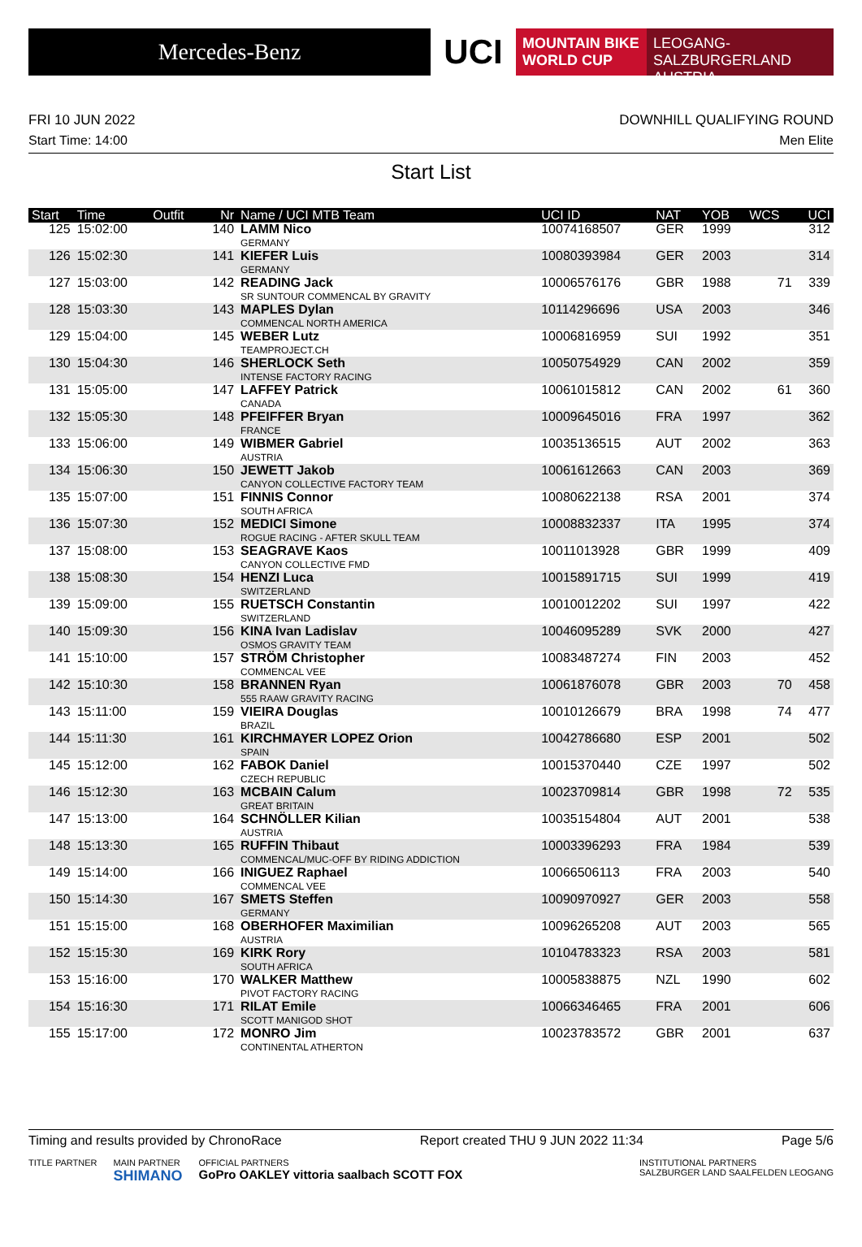Mercedes-Benz
UCI
MOUNTAIN BIKE
WORLD CUP
LEOGANG-SALZBURGERLAND
AUSTRIA
FRI 10 JUN 2022 DOWNHILL QUALIFYING ROUND
Start Time: 14:00 Men Elite
Start List
| Start | Time | Outfit | Nr | Name / UCI MTB Team | UCI ID | NAT | YOB | WCS | UCI |
| --- | --- | --- | --- | --- | --- | --- | --- | --- | --- |
| 125 | 15:02:00 | | 140 | LAMM Nico GERMANY | 10074168507 | GER | 1999 | | 312 |
| 126 | 15:02:30 | | 141 | KIEFER Luis GERMANY | 10080393984 | GER | 2003 | | 314 |
| 127 | 15:03:00 | | 142 | READING Jack SR SUNTOUR COMMENCAL BY GRAVITY | 10006576176 | GBR | 1988 | 71 | 339 |
| 128 | 15:03:30 | | 143 | MAPLES Dylan COMMENCAL NORTH AMERICA | 10114296696 | USA | 2003 | | 346 |
| 129 | 15:04:00 | | 145 | WEBER Lutz TEAMPROJECT.CH | 10006816959 | SUI | 1992 | | 351 |
| 130 | 15:04:30 | | 146 | SHERLOCK Seth INTENSE FACTORY RACING | 10050754929 | CAN | 2002 | | 359 |
| 131 | 15:05:00 | | 147 | LAFFEY Patrick CANADA | 10061015812 | CAN | 2002 | 61 | 360 |
| 132 | 15:05:30 | | 148 | PFEIFFER Bryan FRANCE | 10009645016 | FRA | 1997 | | 362 |
| 133 | 15:06:00 | | 149 | WIBMER Gabriel AUSTRIA | 10035136515 | AUT | 2002 | | 363 |
| 134 | 15:06:30 | | 150 | JEWETT Jakob CANYON COLLECTIVE FACTORY TEAM | 10061612663 | CAN | 2003 | | 369 |
| 135 | 15:07:00 | | 151 | FINNIS Connor SOUTH AFRICA | 10080622138 | RSA | 2001 | | 374 |
| 136 | 15:07:30 | | 152 | MEDICI Simone ROGUE RACING - AFTER SKULL TEAM | 10008832337 | ITA | 1995 | | 374 |
| 137 | 15:08:00 | | 153 | SEAGRAVE Kaos CANYON COLLECTIVE FMD | 10011013928 | GBR | 1999 | | 409 |
| 138 | 15:08:30 | | 154 | HENZI Luca SWITZERLAND | 10015891715 | SUI | 1999 | | 419 |
| 139 | 15:09:00 | | 155 | RUETSCH Constantin SWITZERLAND | 10010012202 | SUI | 1997 | | 422 |
| 140 | 15:09:30 | | 156 | KINA Ivan Ladislav OSMOS GRAVITY TEAM | 10046095289 | SVK | 2000 | | 427 |
| 141 | 15:10:00 | | 157 | STRÖM Christopher COMMENCAL VEE | 10083487274 | FIN | 2003 | | 452 |
| 142 | 15:10:30 | | 158 | BRANNEN Ryan 555 RAAW GRAVITY RACING | 10061876078 | GBR | 2003 | 70 | 458 |
| 143 | 15:11:00 | | 159 | VIEIRA Douglas BRAZIL | 10010126679 | BRA | 1998 | 74 | 477 |
| 144 | 15:11:30 | | 161 | KIRCHMAYER LOPEZ Orion SPAIN | 10042786680 | ESP | 2001 | | 502 |
| 145 | 15:12:00 | | 162 | FABOK Daniel CZECH REPUBLIC | 10015370440 | CZE | 1997 | | 502 |
| 146 | 15:12:30 | | 163 | MCBAIN Calum GREAT BRITAIN | 10023709814 | GBR | 1998 | 72 | 535 |
| 147 | 15:13:00 | | 164 | SCHNÖLLER Kilian AUSTRIA | 10035154804 | AUT | 2001 | | 538 |
| 148 | 15:13:30 | | 165 | RUFFIN Thibaut COMMENCAL/MUC-OFF BY RIDING ADDICTION | 10003396293 | FRA | 1984 | | 539 |
| 149 | 15:14:00 | | 166 | INIGUEZ Raphael COMMENCAL VEE | 10066506113 | FRA | 2003 | | 540 |
| 150 | 15:14:30 | | 167 | SMETS Steffen GERMANY | 10090970927 | GER | 2003 | | 558 |
| 151 | 15:15:00 | | 168 | OBERHOFER Maximilian AUSTRIA | 10096265208 | AUT | 2003 | | 565 |
| 152 | 15:15:30 | | 169 | KIRK Rory SOUTH AFRICA | 10104783323 | RSA | 2003 | | 581 |
| 153 | 15:16:00 | | 170 | WALKER Matthew PIVOT FACTORY RACING | 10005838875 | NZL | 1990 | | 602 |
| 154 | 15:16:30 | | 171 | RILAT Emile SCOTT MANIGOD SHOT | 10066346465 | FRA | 2001 | | 606 |
| 155 | 15:17:00 | | 172 | MONRO Jim CONTINENTAL ATHERTON | 10023783572 | GBR | 2001 | | 637 |
Timing and results provided by ChronoRace Report created THU 9 JUN 2022 11:34 Page 5/6
TITLE PARTNER MAIN PARTNER
SHIMANO OFFICIAL PARTNERS
GoPro OAKLEY vittoria saalbach SCOTT FOX INSTITUTIONAL PARTNERS
SALZBURGER LAND SAALFELDEN LEOGANG